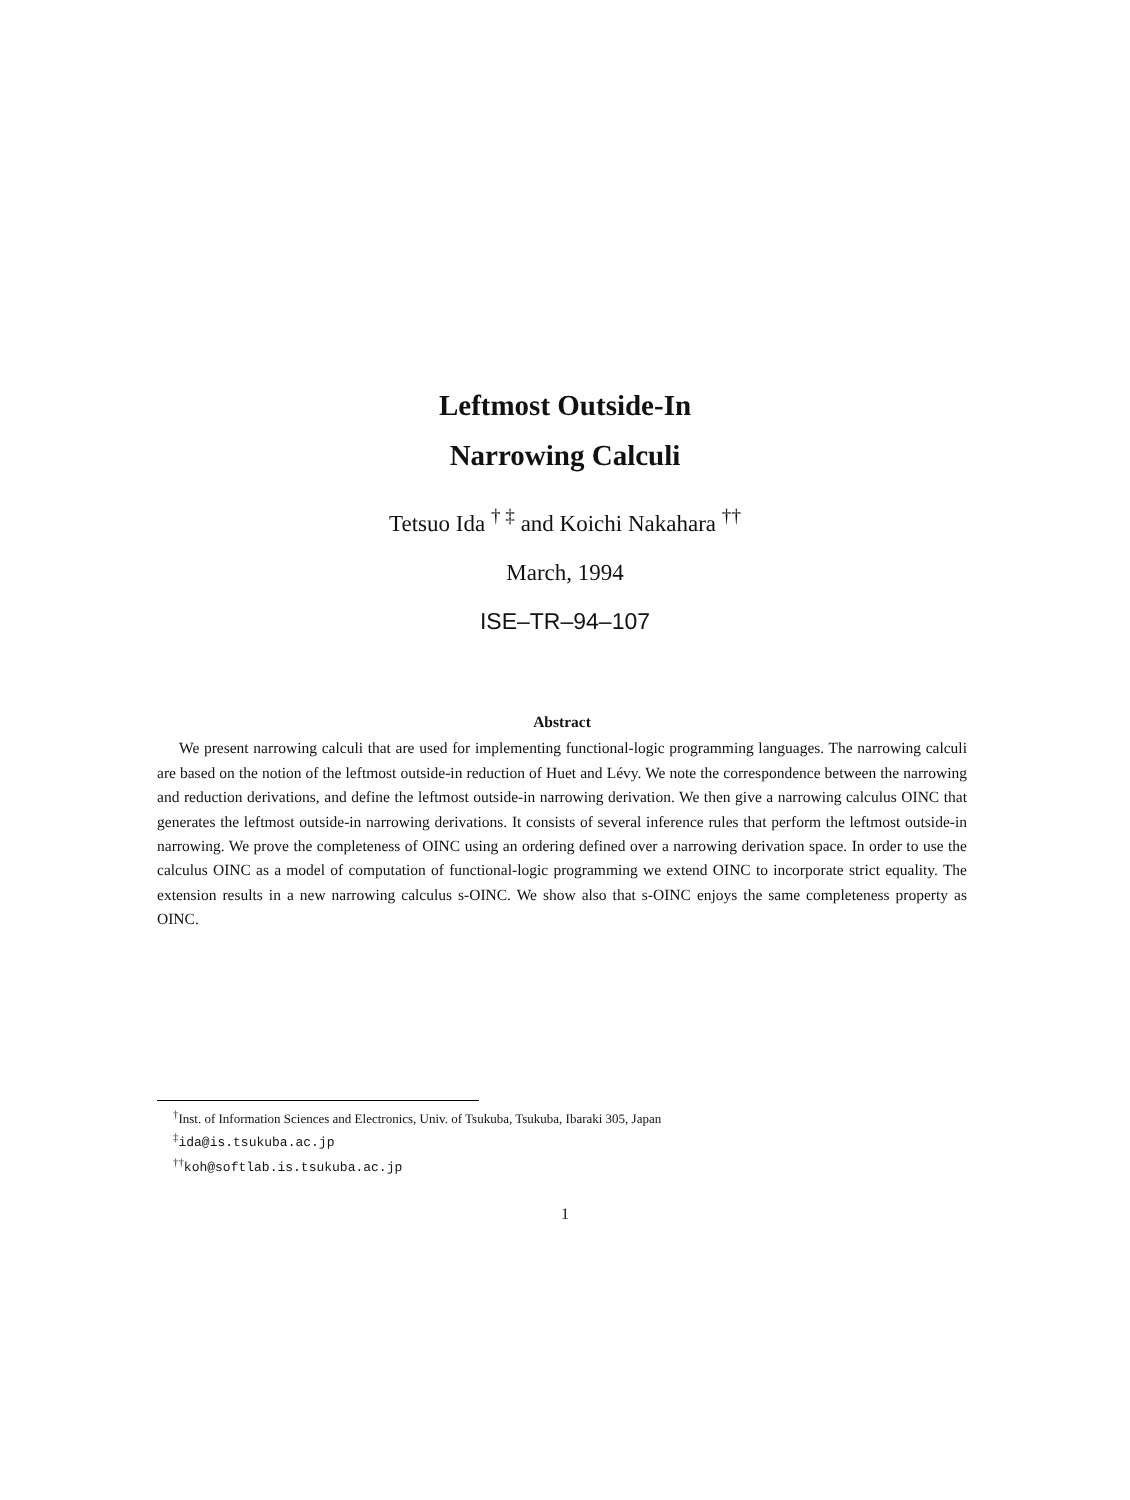Leftmost Outside-In
Narrowing Calculi
Tetsuo Ida <sup>† ‡</sup> and Koichi Nakahara <sup>††</sup>
March, 1994
ISE–TR–94–107
Abstract
We present narrowing calculi that are used for implementing functional-logic programming languages. The narrowing calculi are based on the notion of the leftmost outside-in reduction of Huet and Lévy. We note the correspondence between the narrowing and reduction derivations, and define the leftmost outside-in narrowing derivation. We then give a narrowing calculus OINC that generates the leftmost outside-in narrowing derivations. It consists of several inference rules that perform the leftmost outside-in narrowing. We prove the completeness of OINC using an ordering defined over a narrowing derivation space. In order to use the calculus OINC as a model of computation of functional-logic programming we extend OINC to incorporate strict equality. The extension results in a new narrowing calculus s-OINC. We show also that s-OINC enjoys the same completeness property as OINC.
<sup>†</sup> Inst. of Information Sciences and Electronics, Univ. of Tsukuba, Tsukuba, Ibaraki 305, Japan
<sup>‡</sup> ida@is.tsukuba.ac.jp
<sup>††</sup> koh@softlab.is.tsukuba.ac.jp
1